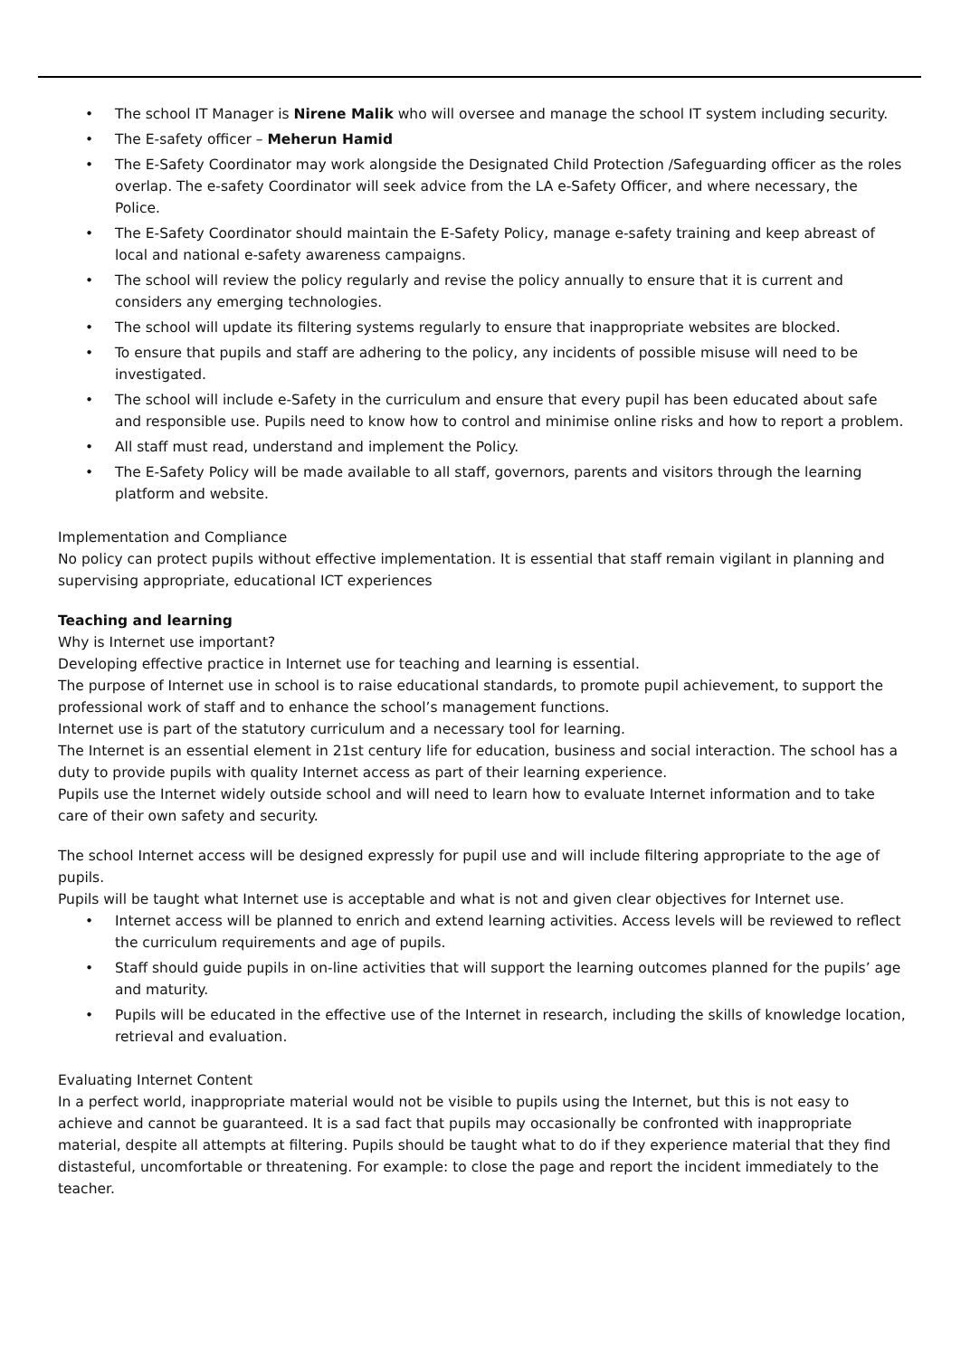• The school IT Manager is Nirene Malik who will oversee and manage the school IT system including security.
• The E-safety officer – Meherun Hamid
• The E-Safety Coordinator may work alongside the Designated Child Protection /Safeguarding officer as the roles overlap. The e-safety Coordinator will seek advice from the LA e-Safety Officer, and where necessary, the Police.
• The E-Safety Coordinator should maintain the E-Safety Policy, manage e-safety training and keep abreast of local and national e-safety awareness campaigns.
• The school will review the policy regularly and revise the policy annually to ensure that it is current and considers any emerging technologies.
• The school will update its filtering systems regularly to ensure that inappropriate websites are blocked.
• To ensure that pupils and staff are adhering to the policy, any incidents of possible misuse will need to be investigated.
• The school will include e-Safety in the curriculum and ensure that every pupil has been educated about safe and responsible use. Pupils need to know how to control and minimise online risks and how to report a problem.
• All staff must read, understand and implement the Policy.
• The E-Safety Policy will be made available to all staff, governors, parents and visitors through the learning platform and website.
Implementation and Compliance
No policy can protect pupils without effective implementation. It is essential that staff remain vigilant in planning and supervising appropriate, educational ICT experiences
Teaching and learning
Why is Internet use important?
Developing effective practice in Internet use for teaching and learning is essential.
The purpose of Internet use in school is to raise educational standards, to promote pupil achievement, to support the professional work of staff and to enhance the school’s management functions.
Internet use is part of the statutory curriculum and a necessary tool for learning.
The Internet is an essential element in 21st century life for education, business and social interaction. The school has a duty to provide pupils with quality Internet access as part of their learning experience.
Pupils use the Internet widely outside school and will need to learn how to evaluate Internet information and to take care of their own safety and security.
The school Internet access will be designed expressly for pupil use and will include filtering appropriate to the age of pupils.
Pupils will be taught what Internet use is acceptable and what is not and given clear objectives for Internet use.
• Internet access will be planned to enrich and extend learning activities. Access levels will be reviewed to reflect the curriculum requirements and age of pupils.
• Staff should guide pupils in on-line activities that will support the learning outcomes planned for the pupils’ age and maturity.
• Pupils will be educated in the effective use of the Internet in research, including the skills of knowledge location, retrieval and evaluation.
Evaluating Internet Content
In a perfect world, inappropriate material would not be visible to pupils using the Internet, but this is not easy to achieve and cannot be guaranteed. It is a sad fact that pupils may occasionally be confronted with inappropriate material, despite all attempts at filtering. Pupils should be taught what to do if they experience material that they find distasteful, uncomfortable or threatening. For example: to close the page and report the incident immediately to the teacher.